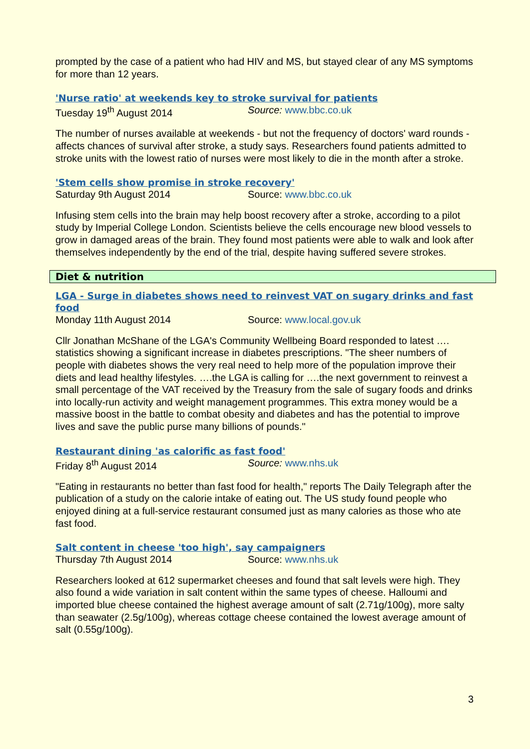prompted by the case of a patient who had HIV and MS, but stayed clear of any MS symptoms for more than 12 years.
'Nurse ratio' at weekends key to stroke survival for patients
Tuesday 19<sup>th</sup> August 2014 Source: www.bbc.co.uk
The number of nurses available at weekends - but not the frequency of doctors' ward rounds - affects chances of survival after stroke, a study says. Researchers found patients admitted to stroke units with the lowest ratio of nurses were most likely to die in the month after a stroke.
'Stem cells show promise in stroke recovery'
Saturday 9th August 2014 Source: www.bbc.co.uk
Infusing stem cells into the brain may help boost recovery after a stroke, according to a pilot study by Imperial College London. Scientists believe the cells encourage new blood vessels to grow in damaged areas of the brain. They found most patients were able to walk and look after themselves independently by the end of the trial, despite having suffered severe strokes.
Diet & nutrition
LGA - Surge in diabetes shows need to reinvest VAT on sugary drinks and fast food
Monday 11th August 2014 Source: www.local.gov.uk
Cllr Jonathan McShane of the LGA's Community Wellbeing Board responded to latest …. statistics showing a significant increase in diabetes prescriptions. "The sheer numbers of people with diabetes shows the very real need to help more of the population improve their diets and lead healthy lifestyles. ….the LGA is calling for ….the next government to reinvest a small percentage of the VAT received by the Treasury from the sale of sugary foods and drinks into locally-run activity and weight management programmes. This extra money would be a massive boost in the battle to combat obesity and diabetes and has the potential to improve lives and save the public purse many billions of pounds."
Restaurant dining 'as calorific as fast food'
Friday 8<sup>th</sup> August 2014 Source: www.nhs.uk
"Eating in restaurants no better than fast food for health," reports The Daily Telegraph after the publication of a study on the calorie intake of eating out. The US study found people who enjoyed dining at a full-service restaurant consumed just as many calories as those who ate fast food.
Salt content in cheese 'too high', say campaigners
Thursday 7th August 2014 Source: www.nhs.uk
Researchers looked at 612 supermarket cheeses and found that salt levels were high. They also found a wide variation in salt content within the same types of cheese. Halloumi and imported blue cheese contained the highest average amount of salt (2.71g/100g), more salty than seawater (2.5g/100g), whereas cottage cheese contained the lowest average amount of salt (0.55g/100g).
3